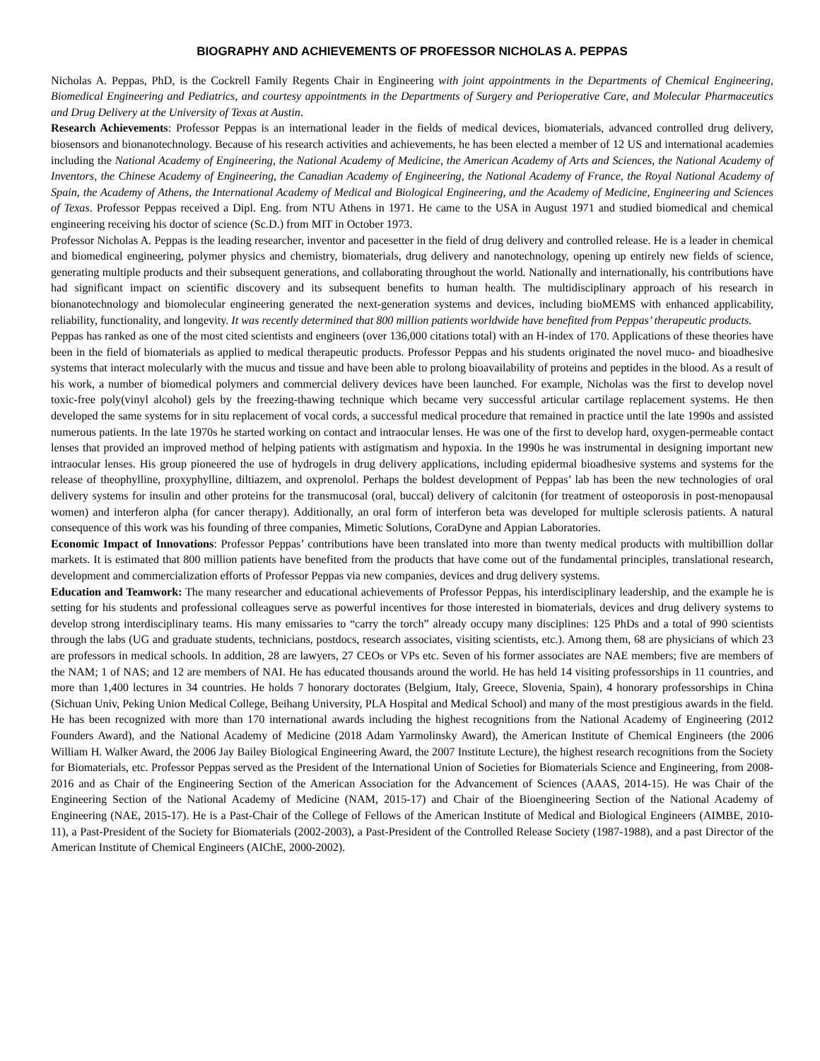BIOGRAPHY AND ACHIEVEMENTS OF PROFESSOR NICHOLAS A. PEPPAS
Nicholas A. Peppas, PhD, is the Cockrell Family Regents Chair in Engineering with joint appointments in the Departments of Chemical Engineering, Biomedical Engineering and Pediatrics, and courtesy appointments in the Departments of Surgery and Perioperative Care, and Molecular Pharmaceutics and Drug Delivery at the University of Texas at Austin.
Research Achievements: Professor Peppas is an international leader in the fields of medical devices, biomaterials, advanced controlled drug delivery, biosensors and bionanotechnology. Because of his research activities and achievements, he has been elected a member of 12 US and international academies including the National Academy of Engineering, the National Academy of Medicine, the American Academy of Arts and Sciences, the National Academy of Inventors, the Chinese Academy of Engineering, the Canadian Academy of Engineering, the National Academy of France, the Royal National Academy of Spain, the Academy of Athens, the International Academy of Medical and Biological Engineering, and the Academy of Medicine, Engineering and Sciences of Texas. Professor Peppas received a Dipl. Eng. from NTU Athens in 1971. He came to the USA in August 1971 and studied biomedical and chemical engineering receiving his doctor of science (Sc.D.) from MIT in October 1973.
Professor Nicholas A. Peppas is the leading researcher, inventor and pacesetter in the field of drug delivery and controlled release. He is a leader in chemical and biomedical engineering, polymer physics and chemistry, biomaterials, drug delivery and nanotechnology, opening up entirely new fields of science, generating multiple products and their subsequent generations, and collaborating throughout the world. Nationally and internationally, his contributions have had significant impact on scientific discovery and its subsequent benefits to human health. The multidisciplinary approach of his research in bionanotechnology and biomolecular engineering generated the next-generation systems and devices, including bioMEMS with enhanced applicability, reliability, functionality, and longevity. It was recently determined that 800 million patients worldwide have benefited from Peppas’ therapeutic products.
Peppas has ranked as one of the most cited scientists and engineers (over 136,000 citations total) with an H-index of 170. Applications of these theories have been in the field of biomaterials as applied to medical therapeutic products. Professor Peppas and his students originated the novel muco- and bioadhesive systems that interact molecularly with the mucus and tissue and have been able to prolong bioavailability of proteins and peptides in the blood. As a result of his work, a number of biomedical polymers and commercial delivery devices have been launched. For example, Nicholas was the first to develop novel toxic-free poly(vinyl alcohol) gels by the freezing-thawing technique which became very successful articular cartilage replacement systems. He then developed the same systems for in situ replacement of vocal cords, a successful medical procedure that remained in practice until the late 1990s and assisted numerous patients. In the late 1970s he started working on contact and intraocular lenses. He was one of the first to develop hard, oxygen-permeable contact lenses that provided an improved method of helping patients with astigmatism and hypoxia. In the 1990s he was instrumental in designing important new intraocular lenses. His group pioneered the use of hydrogels in drug delivery applications, including epidermal bioadhesive systems and systems for the release of theophylline, proxyphylline, diltiazem, and oxprenolol. Perhaps the boldest development of Peppas’ lab has been the new technologies of oral delivery systems for insulin and other proteins for the transmucosal (oral, buccal) delivery of calcitonin (for treatment of osteoporosis in post-menopausal women) and interferon alpha (for cancer therapy). Additionally, an oral form of interferon beta was developed for multiple sclerosis patients. A natural consequence of this work was his founding of three companies, Mimetic Solutions, CoraDyne and Appian Laboratories.
Economic Impact of Innovations: Professor Peppas’ contributions have been translated into more than twenty medical products with multibillion dollar markets. It is estimated that 800 million patients have benefited from the products that have come out of the fundamental principles, translational research, development and commercialization efforts of Professor Peppas via new companies, devices and drug delivery systems.
Education and Teamwork: The many researcher and educational achievements of Professor Peppas, his interdisciplinary leadership, and the example he is setting for his students and professional colleagues serve as powerful incentives for those interested in biomaterials, devices and drug delivery systems to develop strong interdisciplinary teams. His many emissaries to “carry the torch” already occupy many disciplines: 125 PhDs and a total of 990 scientists through the labs (UG and graduate students, technicians, postdocs, research associates, visiting scientists, etc.). Among them, 68 are physicians of which 23 are professors in medical schools. In addition, 28 are lawyers, 27 CEOs or VPs etc. Seven of his former associates are NAE members; five are members of the NAM; 1 of NAS; and 12 are members of NAI. He has educated thousands around the world. He has held 14 visiting professorships in 11 countries, and more than 1,400 lectures in 34 countries. He holds 7 honorary doctorates (Belgium, Italy, Greece, Slovenia, Spain), 4 honorary professorships in China (Sichuan Univ, Peking Union Medical College, Beihang University, PLA Hospital and Medical School) and many of the most prestigious awards in the field. He has been recognized with more than 170 international awards including the highest recognitions from the National Academy of Engineering (2012 Founders Award), and the National Academy of Medicine (2018 Adam Yarmolinsky Award), the American Institute of Chemical Engineers (the 2006 William H. Walker Award, the 2006 Jay Bailey Biological Engineering Award, the 2007 Institute Lecture), the highest research recognitions from the Society for Biomaterials, etc. Professor Peppas served as the President of the International Union of Societies for Biomaterials Science and Engineering, from 2008-2016 and as Chair of the Engineering Section of the American Association for the Advancement of Sciences (AAAS, 2014-15). He was Chair of the Engineering Section of the National Academy of Medicine (NAM, 2015-17) and Chair of the Bioengineering Section of the National Academy of Engineering (NAE, 2015-17). He is a Past-Chair of the College of Fellows of the American Institute of Medical and Biological Engineers (AIMBE, 2010-11), a Past-President of the Society for Biomaterials (2002-2003), a Past-President of the Controlled Release Society (1987-1988), and a past Director of the American Institute of Chemical Engineers (AIChE, 2000-2002).